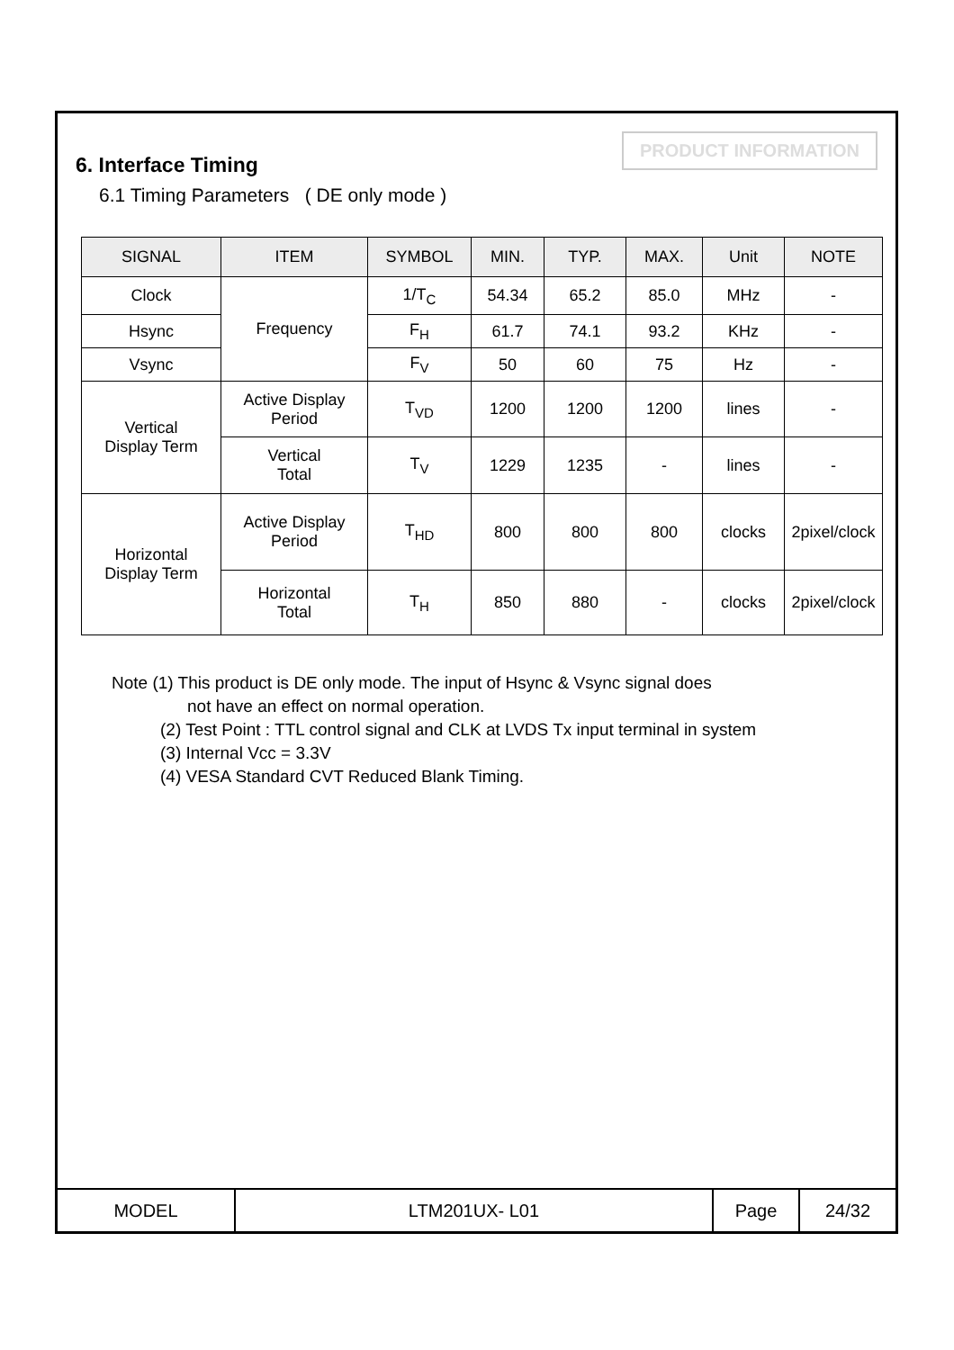PRODUCT INFORMATION
6. Interface Timing
6.1 Timing Parameters ( DE only mode )
| SIGNAL | ITEM | SYMBOL | MIN. | TYP. | MAX. | Unit | NOTE |
| --- | --- | --- | --- | --- | --- | --- | --- |
| Clock | Frequency | 1/T<sub>C</sub> | 54.34 | 65.2 | 85.0 | MHz | - |
| Hsync | | F<sub>H</sub> | 61.7 | 74.1 | 93.2 | KHz | - |
| Vsync | | F<sub>V</sub> | 50 | 60 | 75 | Hz | - |
| Vertical Display Term | Active Display Period | T<sub>VD</sub> | 1200 | 1200 | 1200 | lines | - |
| | Vertical Total | T<sub>V</sub> | 1229 | 1235 | - | lines | - |
| Horizontal Display Term | Active Display Period | T<sub>HD</sub> | 800 | 800 | 800 | clocks | 2pixel/clock |
| | Horizontal Total | T<sub>H</sub> | 850 | 880 | - | clocks | 2pixel/clock |
Note (1) This product is DE only mode. The input of Hsync & Vsync signal does
not have an effect on normal operation.
(2) Test Point : TTL control signal and CLK at LVDS Tx input terminal in system
(3) Internal Vcc = 3.3V
(4) VESA Standard CVT Reduced Blank Timing.
| MODEL | LTM201UX- L01 | Page | 24/32 |